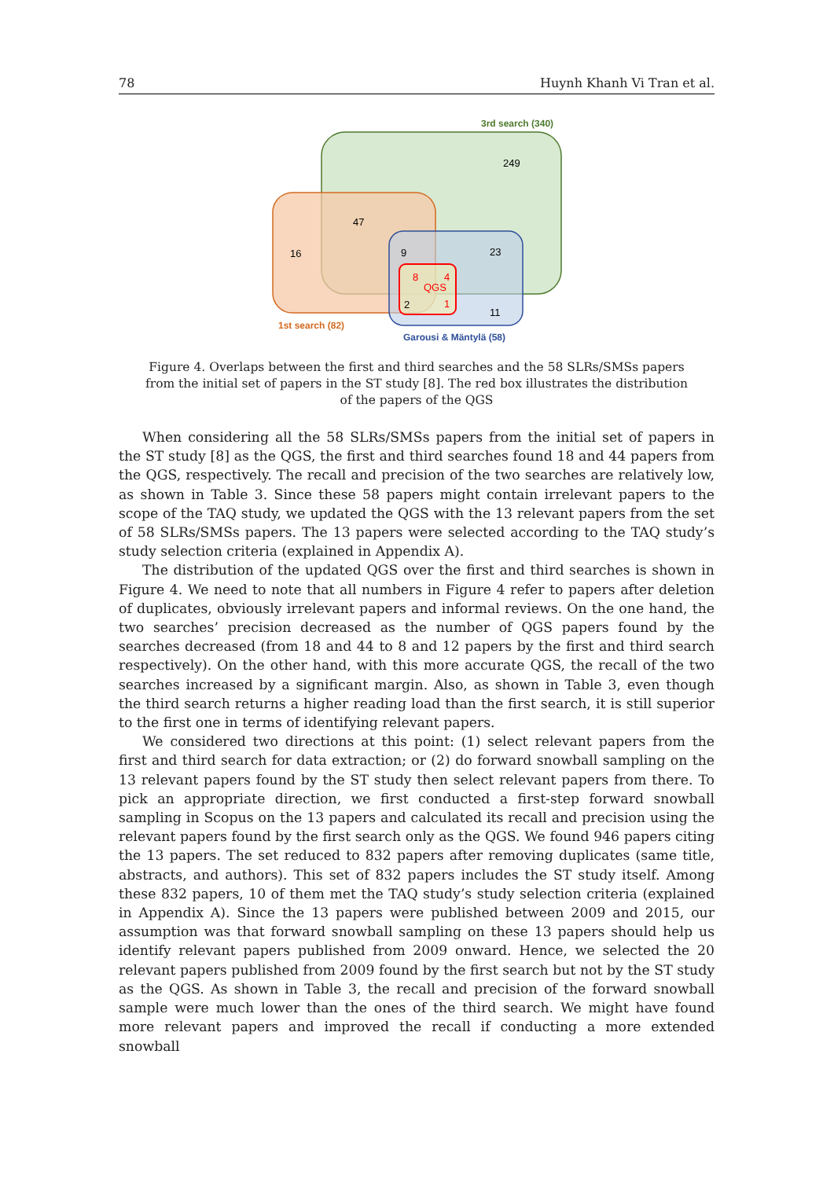78 Huynh Khanh Vi Tran et al.
3rd search (340)
249
47
16
9
23
11
8
4
QGS
2
1
1st search (82)
Garousi & Mäntylä (58)
Figure 4. Overlaps between the first and third searches and the 58 SLRs/SMSs papers from the initial set of papers in the ST study [8]. The red box illustrates the distribution of the papers of the QGS
When considering all the 58 SLRs/SMSs papers from the initial set of papers in the ST study [8] as the QGS, the first and third searches found 18 and 44 papers from the QGS, respectively. The recall and precision of the two searches are relatively low, as shown in Table 3. Since these 58 papers might contain irrelevant papers to the scope of the TAQ study, we updated the QGS with the 13 relevant papers from the set of 58 SLRs/SMSs papers. The 13 papers were selected according to the TAQ study’s study selection criteria (explained in Appendix A).
The distribution of the updated QGS over the first and third searches is shown in Figure 4. We need to note that all numbers in Figure 4 refer to papers after deletion of duplicates, obviously irrelevant papers and informal reviews. On the one hand, the two searches’ precision decreased as the number of QGS papers found by the searches decreased (from 18 and 44 to 8 and 12 papers by the first and third search respectively). On the other hand, with this more accurate QGS, the recall of the two searches increased by a significant margin. Also, as shown in Table 3, even though the third search returns a higher reading load than the first search, it is still superior to the first one in terms of identifying relevant papers.
We considered two directions at this point: (1) select relevant papers from the first and third search for data extraction; or (2) do forward snowball sampling on the 13 relevant papers found by the ST study then select relevant papers from there. To pick an appropriate direction, we first conducted a first-step forward snowball sampling in Scopus on the 13 papers and calculated its recall and precision using the relevant papers found by the first search only as the QGS. We found 946 papers citing the 13 papers. The set reduced to 832 papers after removing duplicates (same title, abstracts, and authors). This set of 832 papers includes the ST study itself. Among these 832 papers, 10 of them met the TAQ study’s study selection criteria (explained in Appendix A). Since the 13 papers were published between 2009 and 2015, our assumption was that forward snowball sampling on these 13 papers should help us identify relevant papers published from 2009 onward. Hence, we selected the 20 relevant papers published from 2009 found by the first search but not by the ST study as the QGS. As shown in Table 3, the recall and precision of the forward snowball sample were much lower than the ones of the third search. We might have found more relevant papers and improved the recall if conducting a more extended snowball